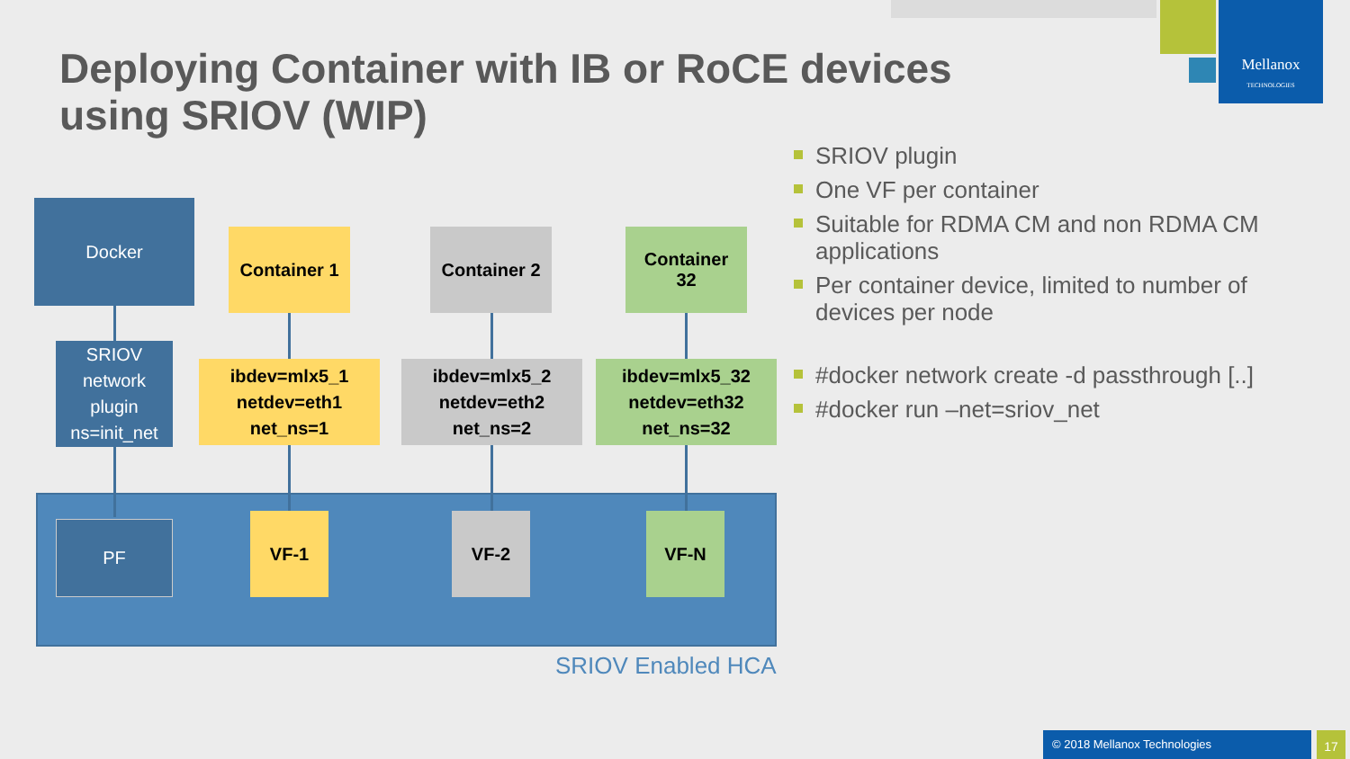Mellanox
TECHNOLOGIES
Deploying Container with IB or RoCE devices
using SRIOV (WIP)
Docker
Container 1 Container 2
Container
32
SRIOV
network
plugin
ns=init_net
ibdev=mlx5_1
netdev=eth1
net_ns=1
ibdev=mlx5_2
netdev=eth2
net_ns=2
ibdev=mlx5_32
netdev=eth32
net_ns=32
PF VF-1 VF-2 VF-N
SRIOV Enabled HCA
SRIOV plugin
One VF per container
Suitable for RDMA CM and non RDMA CM applications
Per container device, limited to number of devices per node
#docker network create -d passthrough [..]
#docker run –net=sriov_net
© 2018 Mellanox Technologies 17